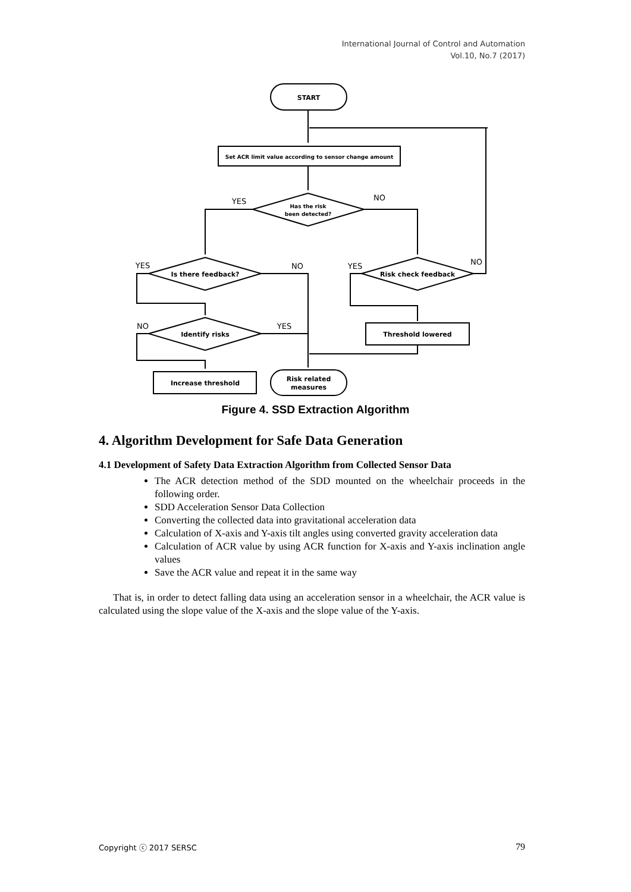International Journal of Control and Automation
Vol.10, No.7 (2017)
START
Set ACR limit value according to sensor change amount
Has the risk
been detected?
Is there feedback?
Risk check feedback
Identify risks
Threshold lowered
Increase threshold
Risk related
measures
YES
NO
YES
NO
YES
NO
NO
YES
Figure 4. SSD Extraction Algorithm
4. Algorithm Development for Safe Data Generation
4.1 Development of Safety Data Extraction Algorithm from Collected Sensor Data
The ACR detection method of the SDD mounted on the wheelchair proceeds in the following order.
SDD Acceleration Sensor Data Collection
Converting the collected data into gravitational acceleration data
Calculation of X-axis and Y-axis tilt angles using converted gravity acceleration data
Calculation of ACR value by using ACR function for X-axis and Y-axis inclination angle values
Save the ACR value and repeat it in the same way
That is, in order to detect falling data using an acceleration sensor in a wheelchair, the ACR value is calculated using the slope value of the X-axis and the slope value of the Y-axis.
Copyright ⓒ 2017 SERSC 79